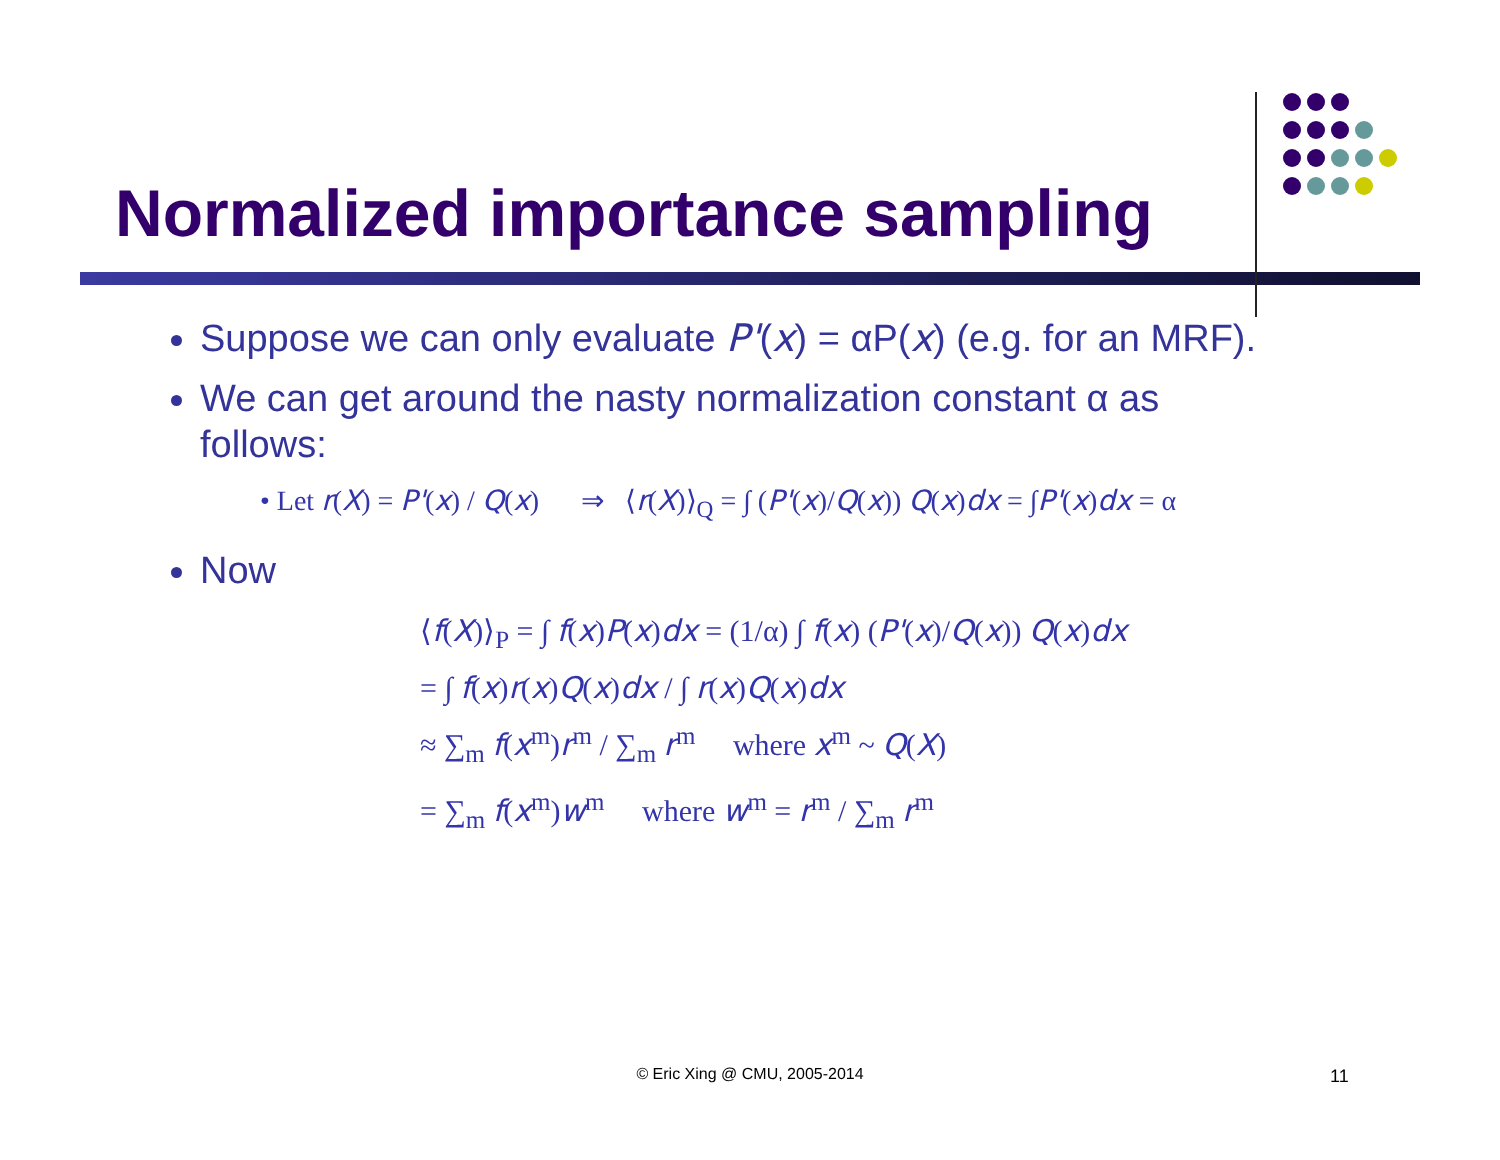Normalized importance sampling
Suppose we can only evaluate P'(x) = αP(x) (e.g. for an MRF).
We can get around the nasty normalization constant α as follows:
• Let r(X) = P'(x) / Q(x) ⇒ ⟨r(X)⟩<sub>Q</sub> = ∫ (P'(x)/Q(x)) Q(x)dx = ∫P'(x)dx = α
Now
⟨f(X)⟩<sub>P</sub> = ∫ f(x)P(x)dx = (1/α) ∫ f(x) (P'(x)/Q(x)) Q(x)dx
= ∫ f(x)r(x)Q(x)dx / ∫ r(x)Q(x)dx
≈ ∑<sub>m</sub> f(x<sup>m</sup>)r<sup>m</sup> / ∑<sub>m</sub> r<sup>m</sup> where x<sup>m</sup> ~ Q(X)
= ∑<sub>m</sub> f(x<sup>m</sup>)w<sup>m</sup> where w<sup>m</sup> = r<sup>m</sup> / ∑<sub>m</sub> r<sup>m</sup>
© Eric Xing @ CMU, 2005-2014 11